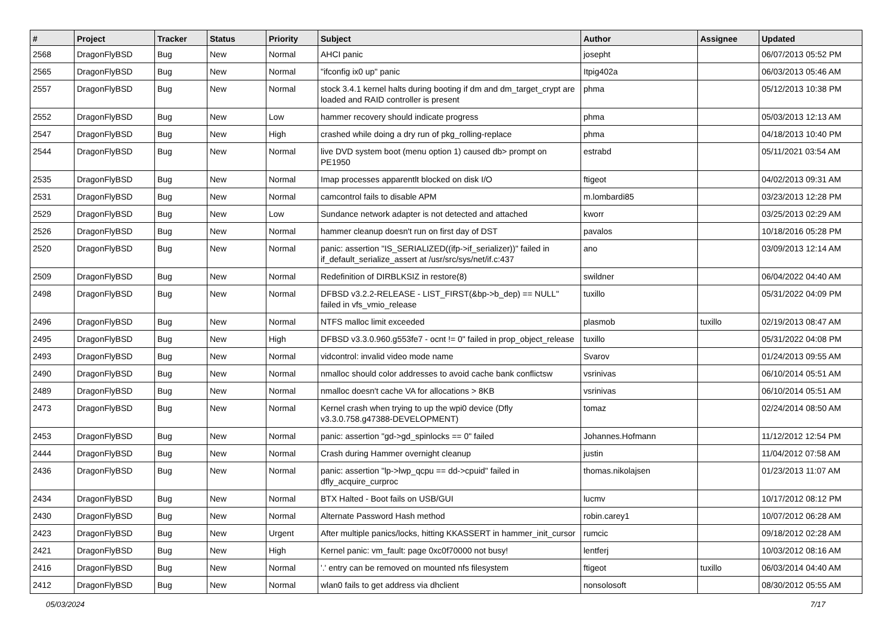| # | Project | Tracker | Status | Priority | Subject | Author | Assignee | Updated |
| --- | --- | --- | --- | --- | --- | --- | --- | --- |
| 2568 | DragonFlyBSD | Bug | New | Normal | AHCI panic | josepht | | 06/07/2013 05:52 PM |
| 2565 | DragonFlyBSD | Bug | New | Normal | "ifconfig ix0 up" panic | Itpig402a | | 06/03/2013 05:46 AM |
| 2557 | DragonFlyBSD | Bug | New | Normal | stock 3.4.1 kernel halts during booting if dm and dm_target_crypt are loaded and RAID controller is present | phma | | 05/12/2013 10:38 PM |
| 2552 | DragonFlyBSD | Bug | New | Low | hammer recovery should indicate progress | phma | | 05/03/2013 12:13 AM |
| 2547 | DragonFlyBSD | Bug | New | High | crashed while doing a dry run of pkg_rolling-replace | phma | | 04/18/2013 10:40 PM |
| 2544 | DragonFlyBSD | Bug | New | Normal | live DVD system boot (menu option 1) caused db> prompt on PE1950 | estrabd | | 05/11/2021 03:54 AM |
| 2535 | DragonFlyBSD | Bug | New | Normal | Imap processes apparentlt blocked on disk I/O | ftigeot | | 04/02/2013 09:31 AM |
| 2531 | DragonFlyBSD | Bug | New | Normal | camcontrol fails to disable APM | m.lombardi85 | | 03/23/2013 12:28 PM |
| 2529 | DragonFlyBSD | Bug | New | Low | Sundance network adapter is not detected and attached | kworr | | 03/25/2013 02:29 AM |
| 2526 | DragonFlyBSD | Bug | New | Normal | hammer cleanup doesn't run on first day of DST | pavalos | | 10/18/2016 05:28 PM |
| 2520 | DragonFlyBSD | Bug | New | Normal | panic: assertion "IS_SERIALIZED((ifp->if_serializer))" failed in if_default_serialize_assert at /usr/src/sys/net/if.c:437 | ano | | 03/09/2013 12:14 AM |
| 2509 | DragonFlyBSD | Bug | New | Normal | Redefinition of DIRBLKSIZ in restore(8) | swildner | | 06/04/2022 04:40 AM |
| 2498 | DragonFlyBSD | Bug | New | Normal | DFBSD v3.2.2-RELEASE - LIST_FIRST(&bp->b_dep) == NULL" failed in vfs_vmio_release | tuxillo | | 05/31/2022 04:09 PM |
| 2496 | DragonFlyBSD | Bug | New | Normal | NTFS malloc limit exceeded | plasmob | tuxillo | 02/19/2013 08:47 AM |
| 2495 | DragonFlyBSD | Bug | New | High | DFBSD v3.3.0.960.g553fe7 - ocnt != 0" failed in prop_object_release | tuxillo | | 05/31/2022 04:08 PM |
| 2493 | DragonFlyBSD | Bug | New | Normal | vidcontrol: invalid video mode name | Svarov | | 01/24/2013 09:55 AM |
| 2490 | DragonFlyBSD | Bug | New | Normal | nmalloc should color addresses to avoid cache bank conflictsw | vsrinivas | | 06/10/2014 05:51 AM |
| 2489 | DragonFlyBSD | Bug | New | Normal | nmalloc doesn't cache VA for allocations > 8KB | vsrinivas | | 06/10/2014 05:51 AM |
| 2473 | DragonFlyBSD | Bug | New | Normal | Kernel crash when trying to up the wpi0 device (Dfly v3.3.0.758.g47388-DEVELOPMENT) | tomaz | | 02/24/2014 08:50 AM |
| 2453 | DragonFlyBSD | Bug | New | Normal | panic: assertion "gd->gd_spinlocks == 0" failed | Johannes.Hofmann | | 11/12/2012 12:54 PM |
| 2444 | DragonFlyBSD | Bug | New | Normal | Crash during Hammer overnight cleanup | justin | | 11/04/2012 07:58 AM |
| 2436 | DragonFlyBSD | Bug | New | Normal | panic: assertion "lp->lwp_qcpu == dd->cpuid" failed in dfly_acquire_curproc | thomas.nikolajsen | | 01/23/2013 11:07 AM |
| 2434 | DragonFlyBSD | Bug | New | Normal | BTX Halted - Boot fails on USB/GUI | lucmv | | 10/17/2012 08:12 PM |
| 2430 | DragonFlyBSD | Bug | New | Normal | Alternate Password Hash method | robin.carey1 | | 10/07/2012 06:28 AM |
| 2423 | DragonFlyBSD | Bug | New | Urgent | After multiple panics/locks, hitting KKASSERT in hammer_init_cursor | rumcic | | 09/18/2012 02:28 AM |
| 2421 | DragonFlyBSD | Bug | New | High | Kernel panic: vm_fault: page 0xc0f70000 not busy! | lentferj | | 10/03/2012 08:16 AM |
| 2416 | DragonFlyBSD | Bug | New | Normal | '.' entry can be removed on mounted nfs filesystem | ftigeot | tuxillo | 06/03/2014 04:40 AM |
| 2412 | DragonFlyBSD | Bug | New | Normal | wlan0 fails to get address via dhclient | nonsolosoft | | 08/30/2012 05:55 AM |
05/03/2024 7/17